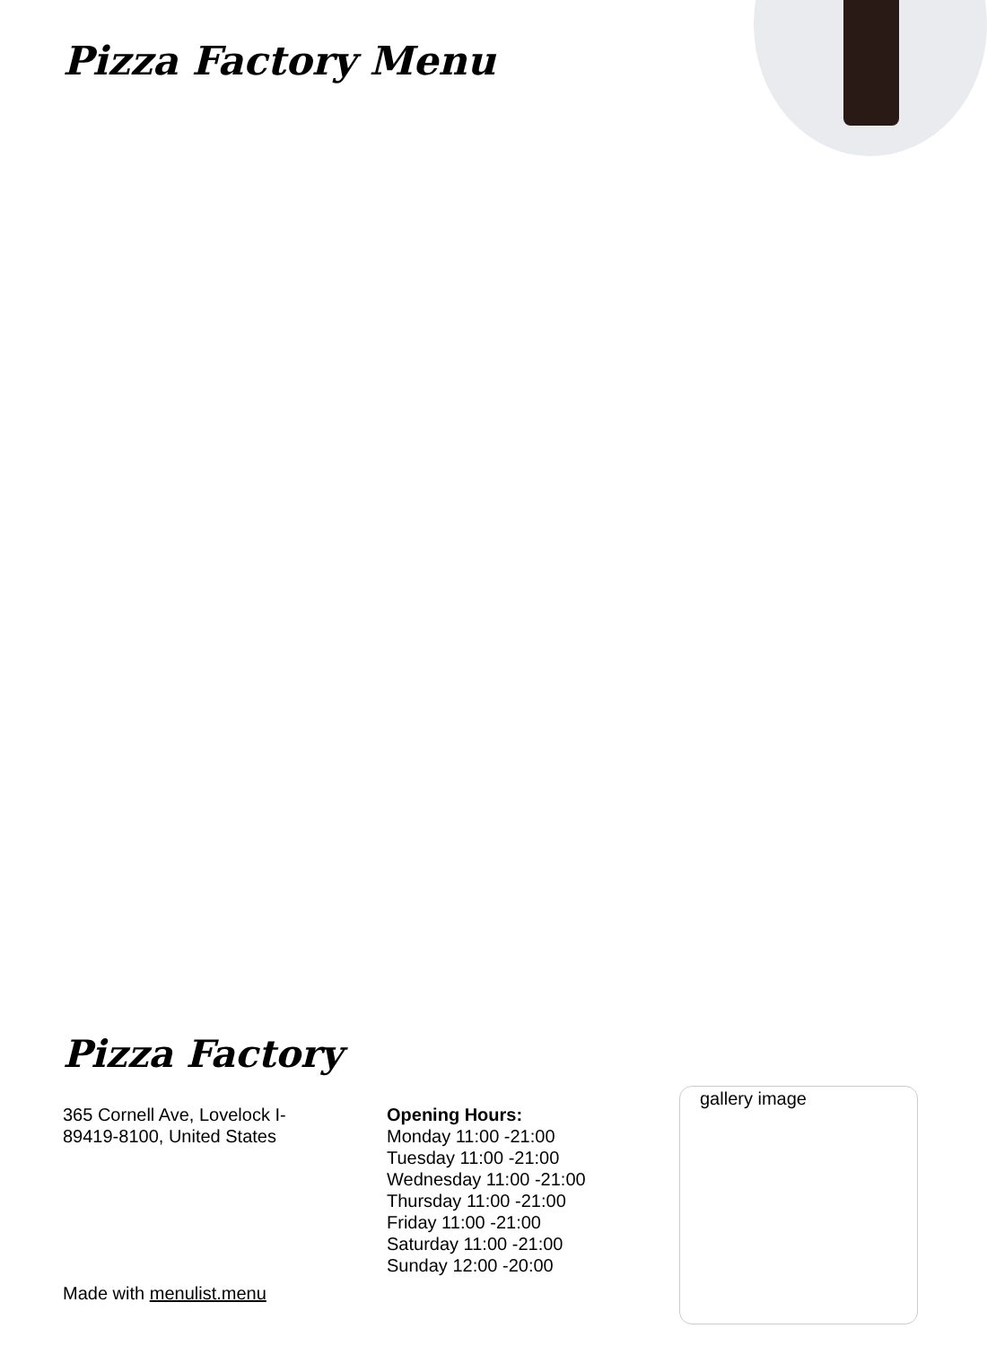Pizza Factory Menu
Pizza Factory
365 Cornell Ave, Lovelock I-89419-8100, United States
Opening Hours:
Monday 11:00 -21:00
Tuesday 11:00 -21:00
Wednesday 11:00 -21:00
Thursday 11:00 -21:00
Friday 11:00 -21:00
Saturday 11:00 -21:00
Sunday 12:00 -20:00
gallery image
Made with menulist.menu